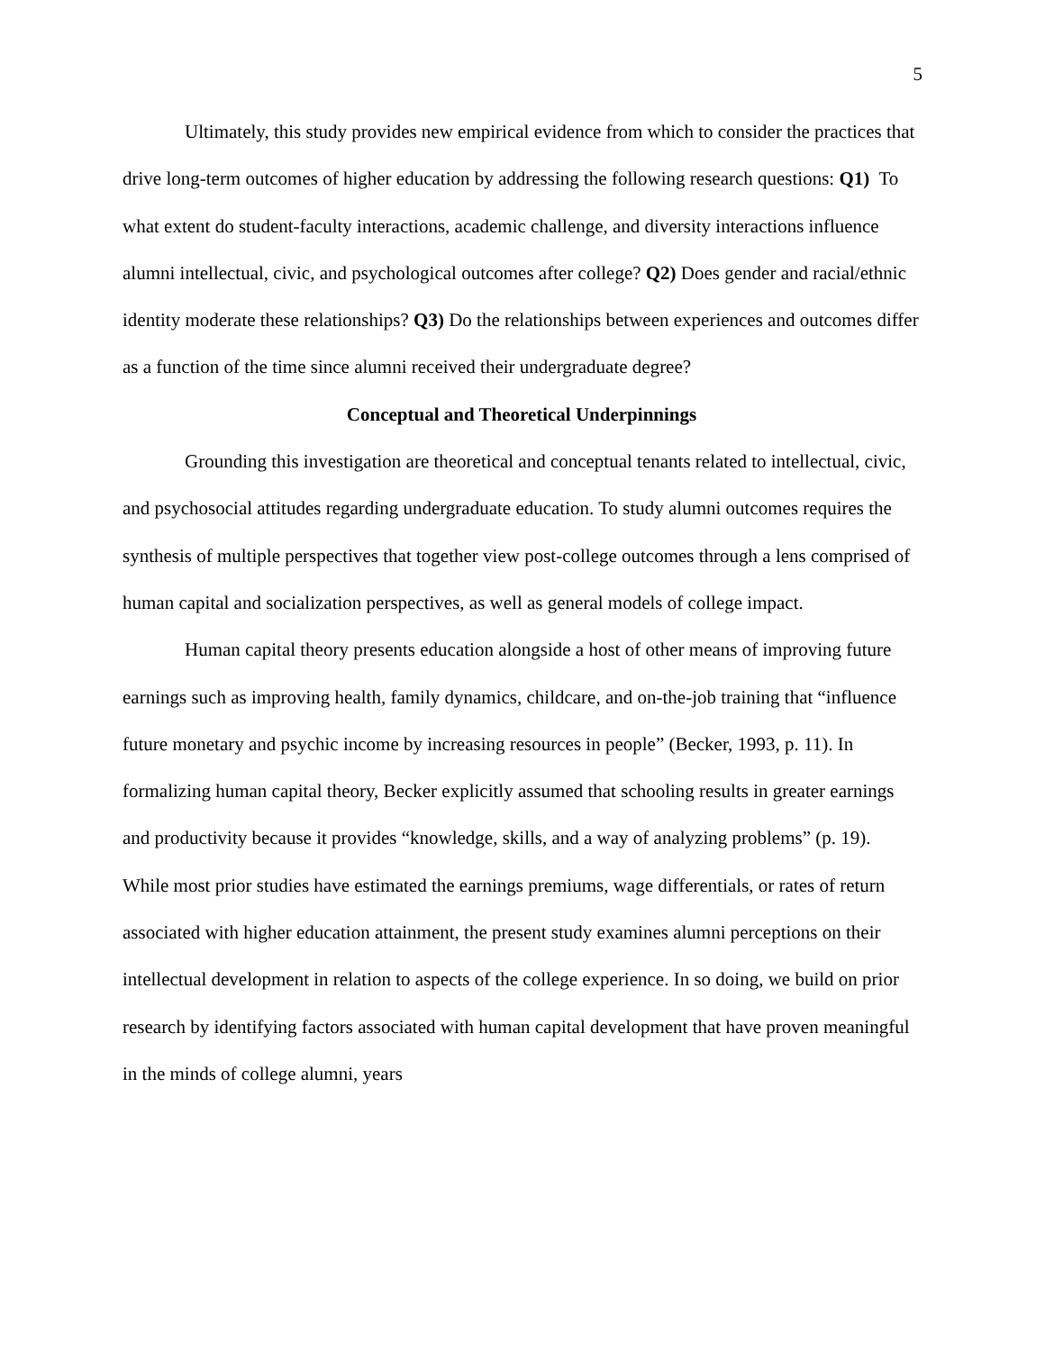5
Ultimately, this study provides new empirical evidence from which to consider the practices that drive long-term outcomes of higher education by addressing the following research questions: Q1) To what extent do student-faculty interactions, academic challenge, and diversity interactions influence alumni intellectual, civic, and psychological outcomes after college? Q2) Does gender and racial/ethnic identity moderate these relationships? Q3) Do the relationships between experiences and outcomes differ as a function of the time since alumni received their undergraduate degree?
Conceptual and Theoretical Underpinnings
Grounding this investigation are theoretical and conceptual tenants related to intellectual, civic, and psychosocial attitudes regarding undergraduate education. To study alumni outcomes requires the synthesis of multiple perspectives that together view post-college outcomes through a lens comprised of human capital and socialization perspectives, as well as general models of college impact.
Human capital theory presents education alongside a host of other means of improving future earnings such as improving health, family dynamics, childcare, and on-the-job training that “influence future monetary and psychic income by increasing resources in people” (Becker, 1993, p. 11). In formalizing human capital theory, Becker explicitly assumed that schooling results in greater earnings and productivity because it provides “knowledge, skills, and a way of analyzing problems” (p. 19). While most prior studies have estimated the earnings premiums, wage differentials, or rates of return associated with higher education attainment, the present study examines alumni perceptions on their intellectual development in relation to aspects of the college experience. In so doing, we build on prior research by identifying factors associated with human capital development that have proven meaningful in the minds of college alumni, years